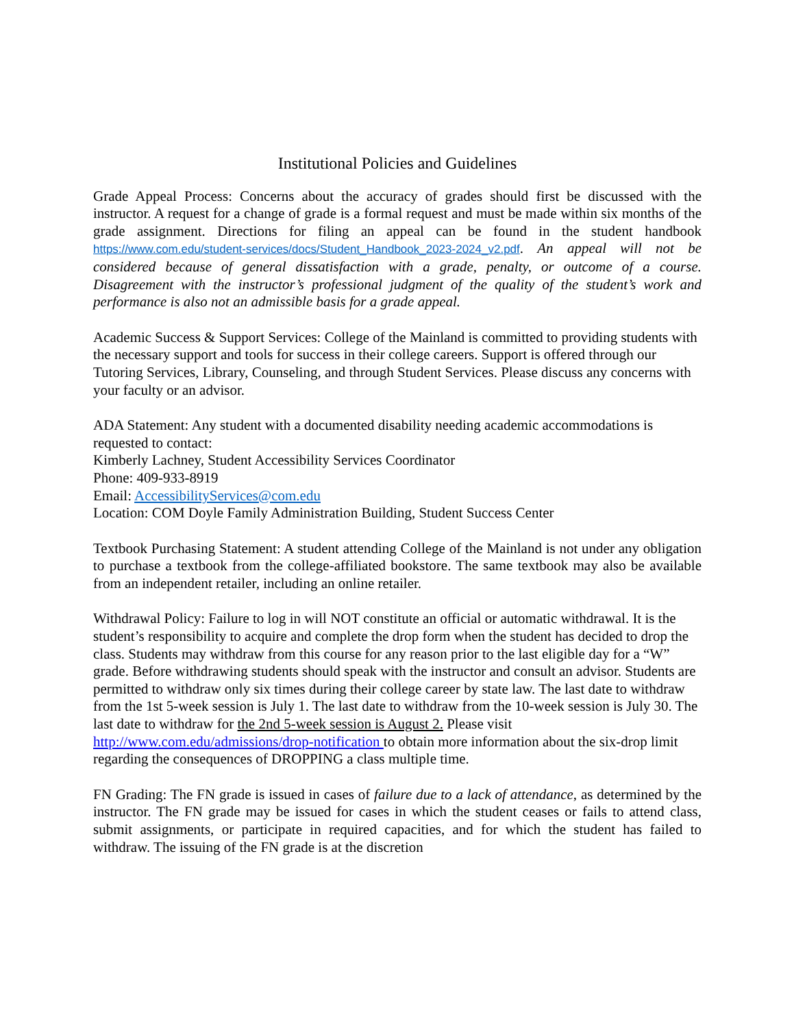Institutional Policies and Guidelines
Grade Appeal Process: Concerns about the accuracy of grades should first be discussed with the instructor. A request for a change of grade is a formal request and must be made within six months of the grade assignment. Directions for filing an appeal can be found in the student handbook https://www.com.edu/student-services/docs/Student_Handbook_2023-2024_v2.pdf. An appeal will not be considered because of general dissatisfaction with a grade, penalty, or outcome of a course. Disagreement with the instructor’s professional judgment of the quality of the student’s work and performance is also not an admissible basis for a grade appeal.
Academic Success & Support Services: College of the Mainland is committed to providing students with the necessary support and tools for success in their college careers. Support is offered through our Tutoring Services, Library, Counseling, and through Student Services. Please discuss any concerns with your faculty or an advisor.
ADA Statement: Any student with a documented disability needing academic accommodations is requested to contact:
Kimberly Lachney, Student Accessibility Services Coordinator
Phone: 409-933-8919
Email: AccessibilityServices@com.edu
Location: COM Doyle Family Administration Building, Student Success Center
Textbook Purchasing Statement: A student attending College of the Mainland is not under any obligation to purchase a textbook from the college-affiliated bookstore. The same textbook may also be available from an independent retailer, including an online retailer.
Withdrawal Policy: Failure to log in will NOT constitute an official or automatic withdrawal. It is the student’s responsibility to acquire and complete the drop form when the student has decided to drop the class. Students may withdraw from this course for any reason prior to the last eligible day for a “W” grade. Before withdrawing students should speak with the instructor and consult an advisor. Students are permitted to withdraw only six times during their college career by state law. The last date to withdraw from the 1st 5-week session is July 1. The last date to withdraw from the 10-week session is July 30. The last date to withdraw for the 2nd 5-week session is August 2. Please visit http://www.com.edu/admissions/drop-notification to obtain more information about the six-drop limit regarding the consequences of DROPPING a class multiple time.
FN Grading: The FN grade is issued in cases of failure due to a lack of attendance, as determined by the instructor. The FN grade may be issued for cases in which the student ceases or fails to attend class, submit assignments, or participate in required capacities, and for which the student has failed to withdraw. The issuing of the FN grade is at the discretion